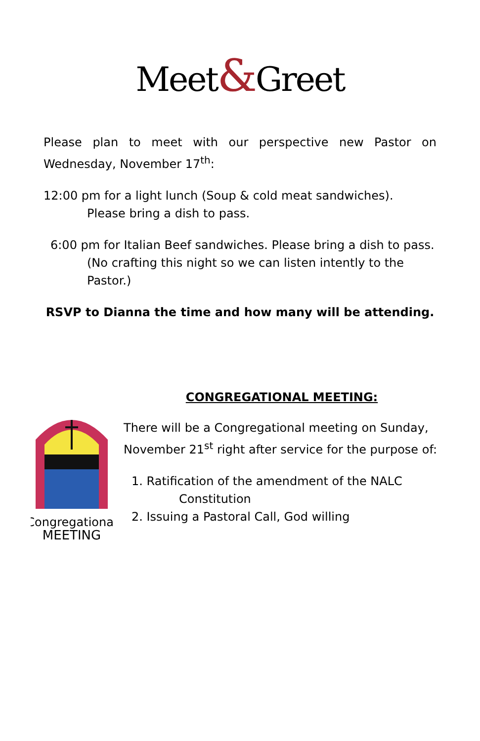Meet&Greet
Please plan to meet with our perspective new Pastor on Wednesday, November 17<sup>th</sup>:
12:00 pm for a light lunch (Soup & cold meat sandwiches).
Please bring a dish to pass.
6:00 pm for Italian Beef sandwiches. Please bring a dish to pass.
(No crafting this night so we can listen intently to the
Pastor.)
RSVP to Dianna the time and how many will be attending.
Congregational
MEETING
CONGREGATIONAL MEETING:
There will be a Congregational meeting on Sunday, November 21<sup>st</sup> right after service for the purpose of:
1. Ratification of the amendment of the NALC
Constitution
2. Issuing a Pastoral Call, God willing